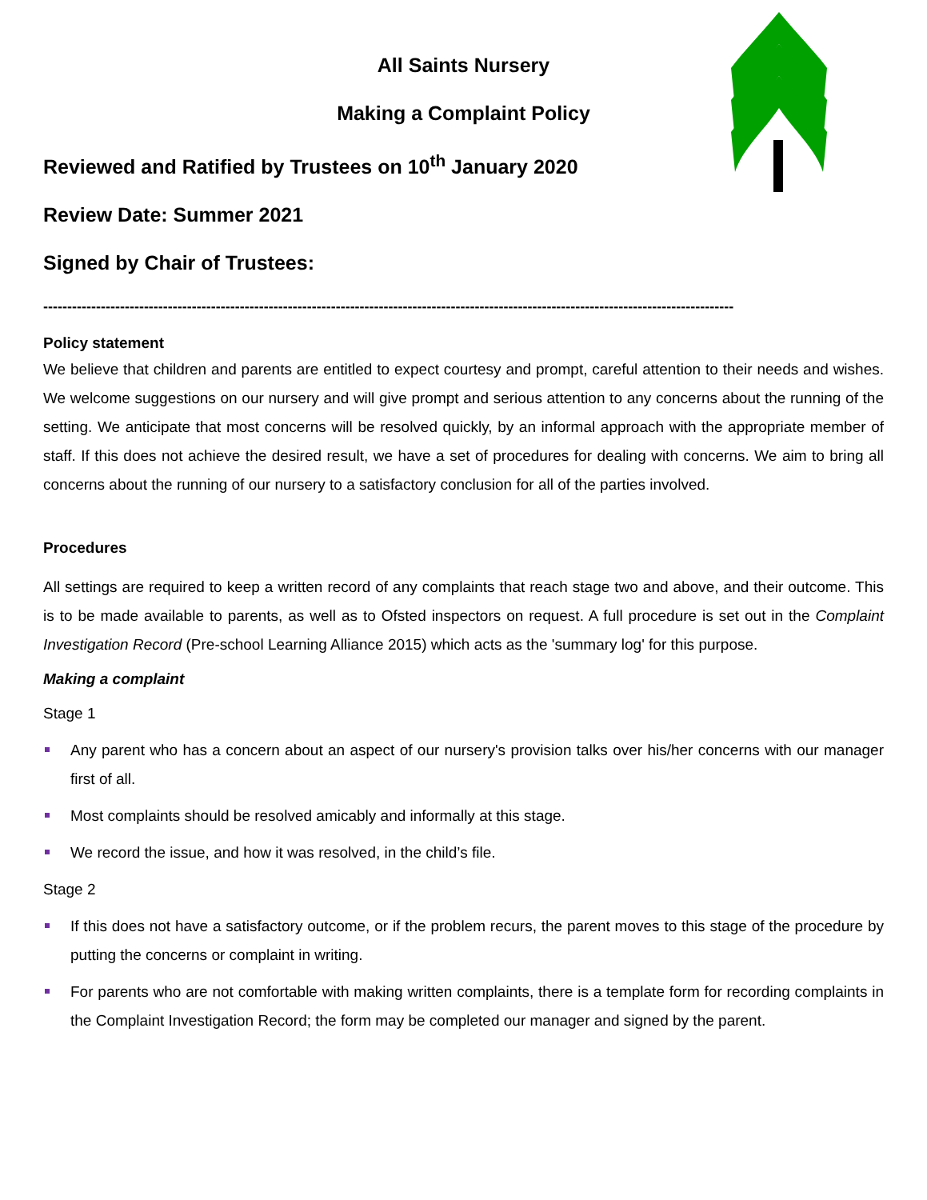All Saints Nursery
Making a Complaint Policy
Reviewed and Ratified by Trustees on 10<sup>th</sup> January 2020
Review Date: Summer 2021
Signed by Chair of Trustees:
------------------------------------------------------------------------------------------------------------------------------------------------
Policy statement
We believe that children and parents are entitled to expect courtesy and prompt, careful attention to their needs and wishes. We welcome suggestions on our nursery and will give prompt and serious attention to any concerns about the running of the setting. We anticipate that most concerns will be resolved quickly, by an informal approach with the appropriate member of staff. If this does not achieve the desired result, we have a set of procedures for dealing with concerns. We aim to bring all concerns about the running of our nursery to a satisfactory conclusion for all of the parties involved.
Procedures
All settings are required to keep a written record of any complaints that reach stage two and above, and their outcome. This is to be made available to parents, as well as to Ofsted inspectors on request. A full procedure is set out in the Complaint Investigation Record (Pre-school Learning Alliance 2015) which acts as the 'summary log' for this purpose.
Making a complaint
Stage 1
Any parent who has a concern about an aspect of our nursery's provision talks over his/her concerns with our manager first of all.
Most complaints should be resolved amicably and informally at this stage.
We record the issue, and how it was resolved, in the child’s file.
Stage 2
If this does not have a satisfactory outcome, or if the problem recurs, the parent moves to this stage of the procedure by putting the concerns or complaint in writing.
For parents who are not comfortable with making written complaints, there is a template form for recording complaints in the Complaint Investigation Record; the form may be completed our manager and signed by the parent.